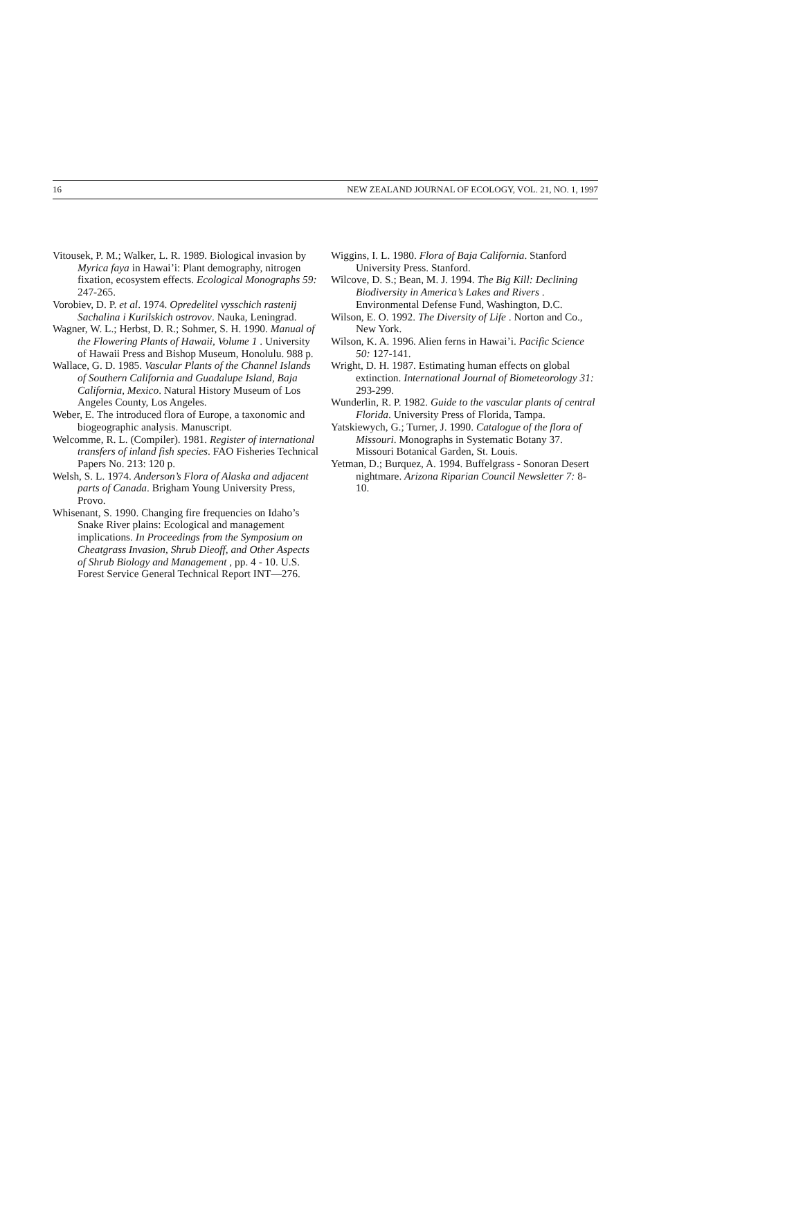16 NEW ZEALAND JOURNAL OF ECOLOGY, VOL. 21, NO. 1, 1997
Vitousek, P. M.; Walker, L. R. 1989. Biological invasion by Myrica faya in Hawai’i: Plant demography, nitrogen fixation, ecosystem effects. Ecological Monographs 59: 247-265.
Vorobiev, D. P. et al. 1974. Opredelitel vysschich rastenij Sachalina i Kurilskich ostrovov. Nauka, Leningrad.
Wagner, W. L.; Herbst, D. R.; Sohmer, S. H. 1990. Manual of the Flowering Plants of Hawaii, Volume 1 . University of Hawaii Press and Bishop Museum, Honolulu. 988 p.
Wallace, G. D. 1985. Vascular Plants of the Channel Islands of Southern California and Guadalupe Island, Baja California, Mexico. Natural History Museum of Los Angeles County, Los Angeles.
Weber, E. The introduced flora of Europe, a taxonomic and biogeographic analysis. Manuscript.
Welcomme, R. L. (Compiler). 1981. Register of international transfers of inland fish species. FAO Fisheries Technical Papers No. 213: 120 p.
Welsh, S. L. 1974. Anderson’s Flora of Alaska and adjacent parts of Canada. Brigham Young University Press, Provo.
Whisenant, S. 1990. Changing fire frequencies on Idaho’s Snake River plains: Ecological and management implications. In Proceedings from the Symposium on Cheatgrass Invasion, Shrub Dieoff, and Other Aspects of Shrub Biology and Management , pp. 4 - 10. U.S. Forest Service General Technical Report INT—276.
Wiggins, I. L. 1980. Flora of Baja California. Stanford University Press. Stanford.
Wilcove, D. S.; Bean, M. J. 1994. The Big Kill: Declining Biodiversity in America’s Lakes and Rivers . Environmental Defense Fund, Washington, D.C.
Wilson, E. O. 1992. The Diversity of Life . Norton and Co., New York.
Wilson, K. A. 1996. Alien ferns in Hawai’i. Pacific Science 50: 127-141.
Wright, D. H. 1987. Estimating human effects on global extinction. International Journal of Biometeorology 31: 293-299.
Wunderlin, R. P. 1982. Guide to the vascular plants of central Florida. University Press of Florida, Tampa.
Yatskiewych, G.; Turner, J. 1990. Catalogue of the flora of Missouri. Monographs in Systematic Botany 37. Missouri Botanical Garden, St. Louis.
Yetman, D.; Burquez, A. 1994. Buffelgrass - Sonoran Desert nightmare. Arizona Riparian Council Newsletter 7: 8-10.